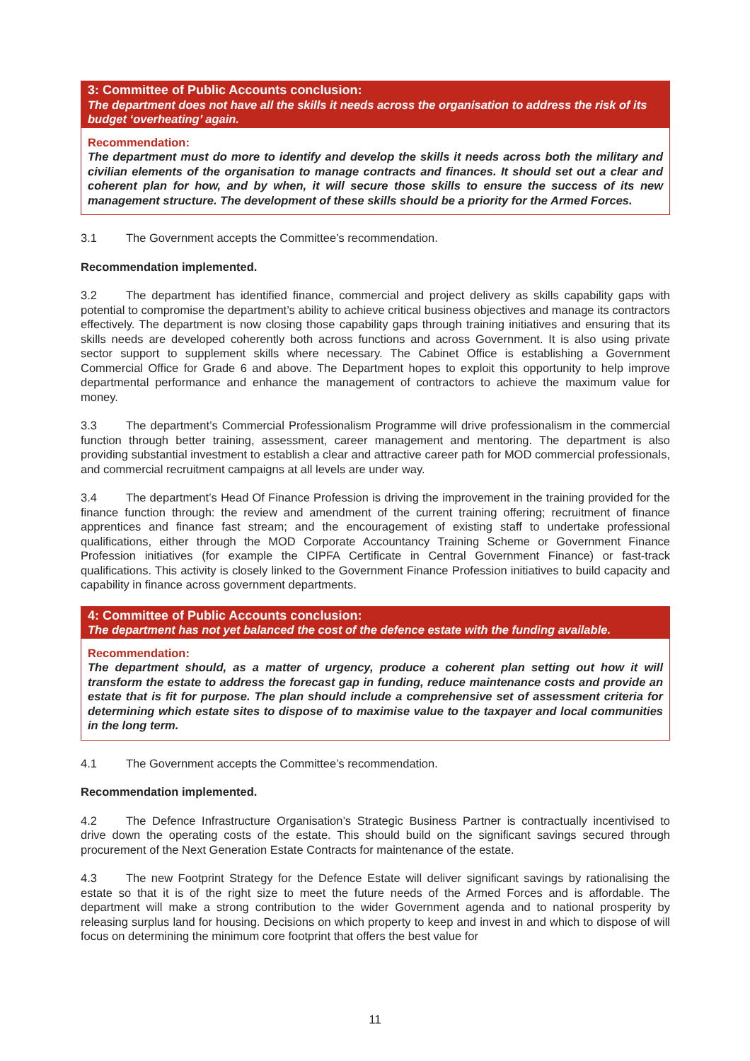3: Committee of Public Accounts conclusion:
The department does not have all the skills it needs across the organisation to address the risk of its budget ‘overheating’ again.
Recommendation:
The department must do more to identify and develop the skills it needs across both the military and civilian elements of the organisation to manage contracts and finances. It should set out a clear and coherent plan for how, and by when, it will secure those skills to ensure the success of its new management structure. The development of these skills should be a priority for the Armed Forces.
3.1 The Government accepts the Committee’s recommendation.
Recommendation implemented.
3.2 The department has identified finance, commercial and project delivery as skills capability gaps with potential to compromise the department’s ability to achieve critical business objectives and manage its contractors effectively. The department is now closing those capability gaps through training initiatives and ensuring that its skills needs are developed coherently both across functions and across Government. It is also using private sector support to supplement skills where necessary. The Cabinet Office is establishing a Government Commercial Office for Grade 6 and above. The Department hopes to exploit this opportunity to help improve departmental performance and enhance the management of contractors to achieve the maximum value for money.
3.3 The department’s Commercial Professionalism Programme will drive professionalism in the commercial function through better training, assessment, career management and mentoring. The department is also providing substantial investment to establish a clear and attractive career path for MOD commercial professionals, and commercial recruitment campaigns at all levels are under way.
3.4 The department’s Head Of Finance Profession is driving the improvement in the training provided for the finance function through: the review and amendment of the current training offering; recruitment of finance apprentices and finance fast stream; and the encouragement of existing staff to undertake professional qualifications, either through the MOD Corporate Accountancy Training Scheme or Government Finance Profession initiatives (for example the CIPFA Certificate in Central Government Finance) or fast-track qualifications. This activity is closely linked to the Government Finance Profession initiatives to build capacity and capability in finance across government departments.
4: Committee of Public Accounts conclusion:
The department has not yet balanced the cost of the defence estate with the funding available.
Recommendation:
The department should, as a matter of urgency, produce a coherent plan setting out how it will transform the estate to address the forecast gap in funding, reduce maintenance costs and provide an estate that is fit for purpose. The plan should include a comprehensive set of assessment criteria for determining which estate sites to dispose of to maximise value to the taxpayer and local communities in the long term.
4.1 The Government accepts the Committee’s recommendation.
Recommendation implemented.
4.2 The Defence Infrastructure Organisation’s Strategic Business Partner is contractually incentivised to drive down the operating costs of the estate. This should build on the significant savings secured through procurement of the Next Generation Estate Contracts for maintenance of the estate.
4.3 The new Footprint Strategy for the Defence Estate will deliver significant savings by rationalising the estate so that it is of the right size to meet the future needs of the Armed Forces and is affordable. The department will make a strong contribution to the wider Government agenda and to national prosperity by releasing surplus land for housing. Decisions on which property to keep and invest in and which to dispose of will focus on determining the minimum core footprint that offers the best value for
11